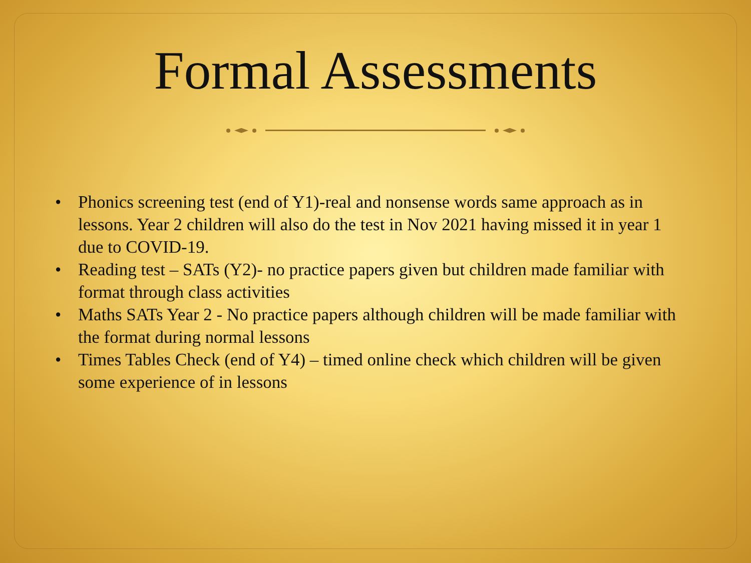Formal Assessments
• Phonics screening test (end of Y1)-real and nonsense words same approach as in lessons. Year 2 children will also do the test in Nov 2021 having missed it in year 1 due to COVID-19.
• Reading test – SATs (Y2)- no practice papers given but children made familiar with format through class activities
• Maths SATs Year 2 - No practice papers although children will be made familiar with the format during normal lessons
• Times Tables Check (end of Y4) – timed online check which children will be given some experience of in lessons